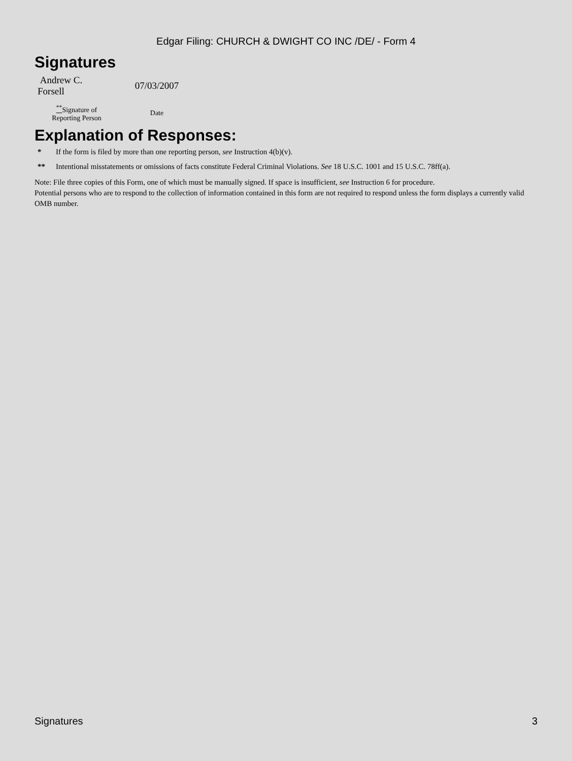Edgar Filing: CHURCH & DWIGHT CO INC /DE/ - Form 4
Signatures
| Andrew C. Forsell | 07/03/2007 |
| <sup>**</sup> Signature of Reporting Person | Date |
Explanation of Responses:
* If the form is filed by more than one reporting person, see Instruction 4(b)(v).
** Intentional misstatements or omissions of facts constitute Federal Criminal Violations. See 18 U.S.C. 1001 and 15 U.S.C. 78ff(a).
Note: File three copies of this Form, one of which must be manually signed. If space is insufficient, see Instruction 6 for procedure.
Potential persons who are to respond to the collection of information contained in this form are not required to respond unless the form displays a currently valid OMB number.
Signatures 3